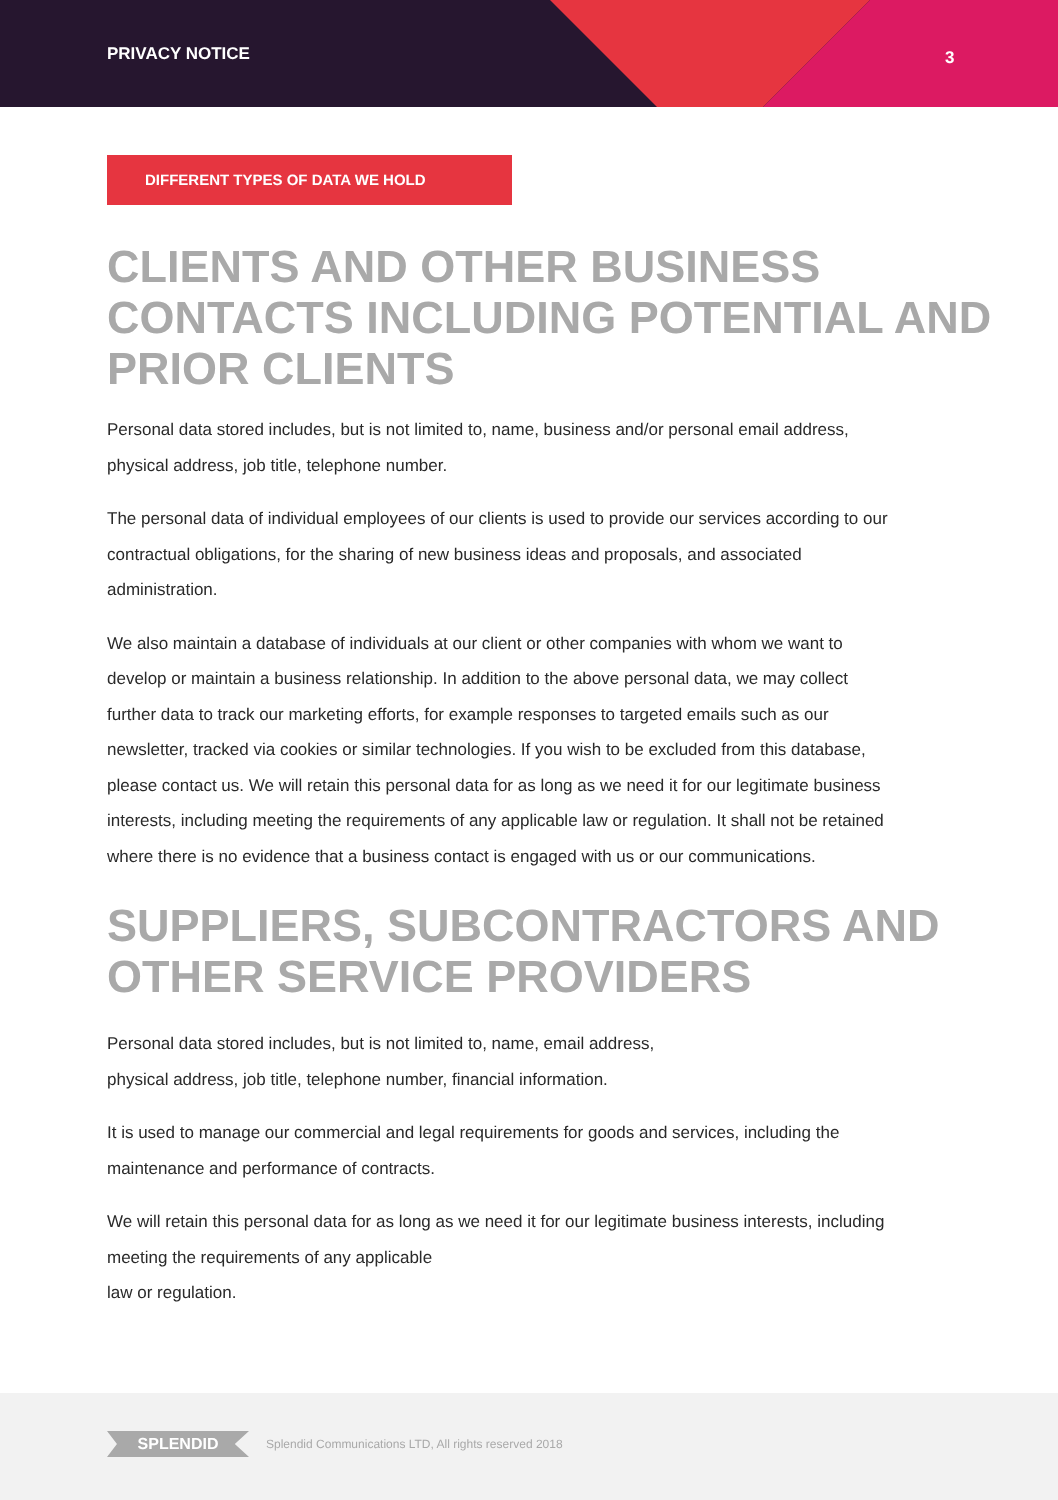PRIVACY NOTICE 3
DIFFERENT TYPES OF DATA WE HOLD
CLIENTS AND OTHER BUSINESS CONTACTS INCLUDING POTENTIAL AND PRIOR CLIENTS
Personal data stored includes, but is not limited to, name, business and/or personal email address, physical address, job title, telephone number.
The personal data of individual employees of our clients is used to provide our services according to our contractual obligations, for the sharing of new business ideas and proposals, and associated administration.
We also maintain a database of individuals at our client or other companies with whom we want to develop or maintain a business relationship. In addition to the above personal data, we may collect further data to track our marketing efforts, for example responses to targeted emails such as our newsletter, tracked via cookies or similar technologies. If you wish to be excluded from this database, please contact us. We will retain this personal data for as long as we need it for our legitimate business interests, including meeting the requirements of any applicable law or regulation. It shall not be retained where there is no evidence that a business contact is engaged with us or our communications.
SUPPLIERS, SUBCONTRACTORS AND OTHER SERVICE PROVIDERS
Personal data stored includes, but is not limited to, name, email address,
physical address, job title, telephone number, financial information.
It is used to manage our commercial and legal requirements for goods and services, including the maintenance and performance of contracts.
We will retain this personal data for as long as we need it for our legitimate business interests, including meeting the requirements of any applicable
law or regulation.
SPLENDID
Splendid Communications LTD, All rights reserved 2018